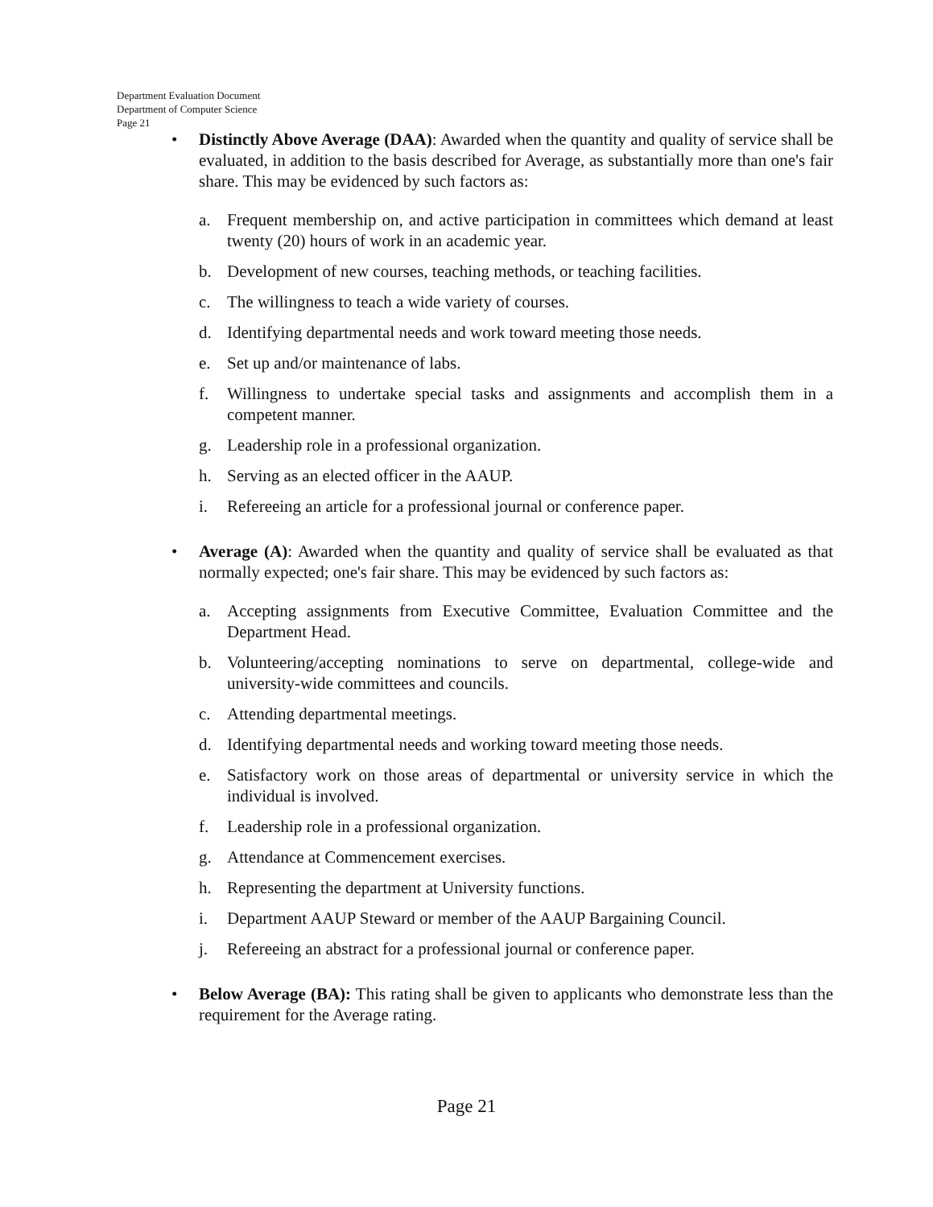Department Evaluation Document
Department of Computer Science
Page 21
• Distinctly Above Average (DAA): Awarded when the quantity and quality of service shall be evaluated, in addition to the basis described for Average, as substantially more than one's fair share. This may be evidenced by such factors as:
a. Frequent membership on, and active participation in committees which demand at least twenty (20) hours of work in an academic year.
b. Development of new courses, teaching methods, or teaching facilities.
c. The willingness to teach a wide variety of courses.
d. Identifying departmental needs and work toward meeting those needs.
e. Set up and/or maintenance of labs.
f. Willingness to undertake special tasks and assignments and accomplish them in a competent manner.
g. Leadership role in a professional organization.
h. Serving as an elected officer in the AAUP.
i. Refereeing an article for a professional journal or conference paper.
• Average (A): Awarded when the quantity and quality of service shall be evaluated as that normally expected; one's fair share. This may be evidenced by such factors as:
a. Accepting assignments from Executive Committee, Evaluation Committee and the Department Head.
b. Volunteering/accepting nominations to serve on departmental, college-wide and university-wide committees and councils.
c. Attending departmental meetings.
d. Identifying departmental needs and working toward meeting those needs.
e. Satisfactory work on those areas of departmental or university service in which the individual is involved.
f. Leadership role in a professional organization.
g. Attendance at Commencement exercises.
h. Representing the department at University functions.
i. Department AAUP Steward or member of the AAUP Bargaining Council.
j. Refereeing an abstract for a professional journal or conference paper.
• Below Average (BA): This rating shall be given to applicants who demonstrate less than the requirement for the Average rating.
Page 21